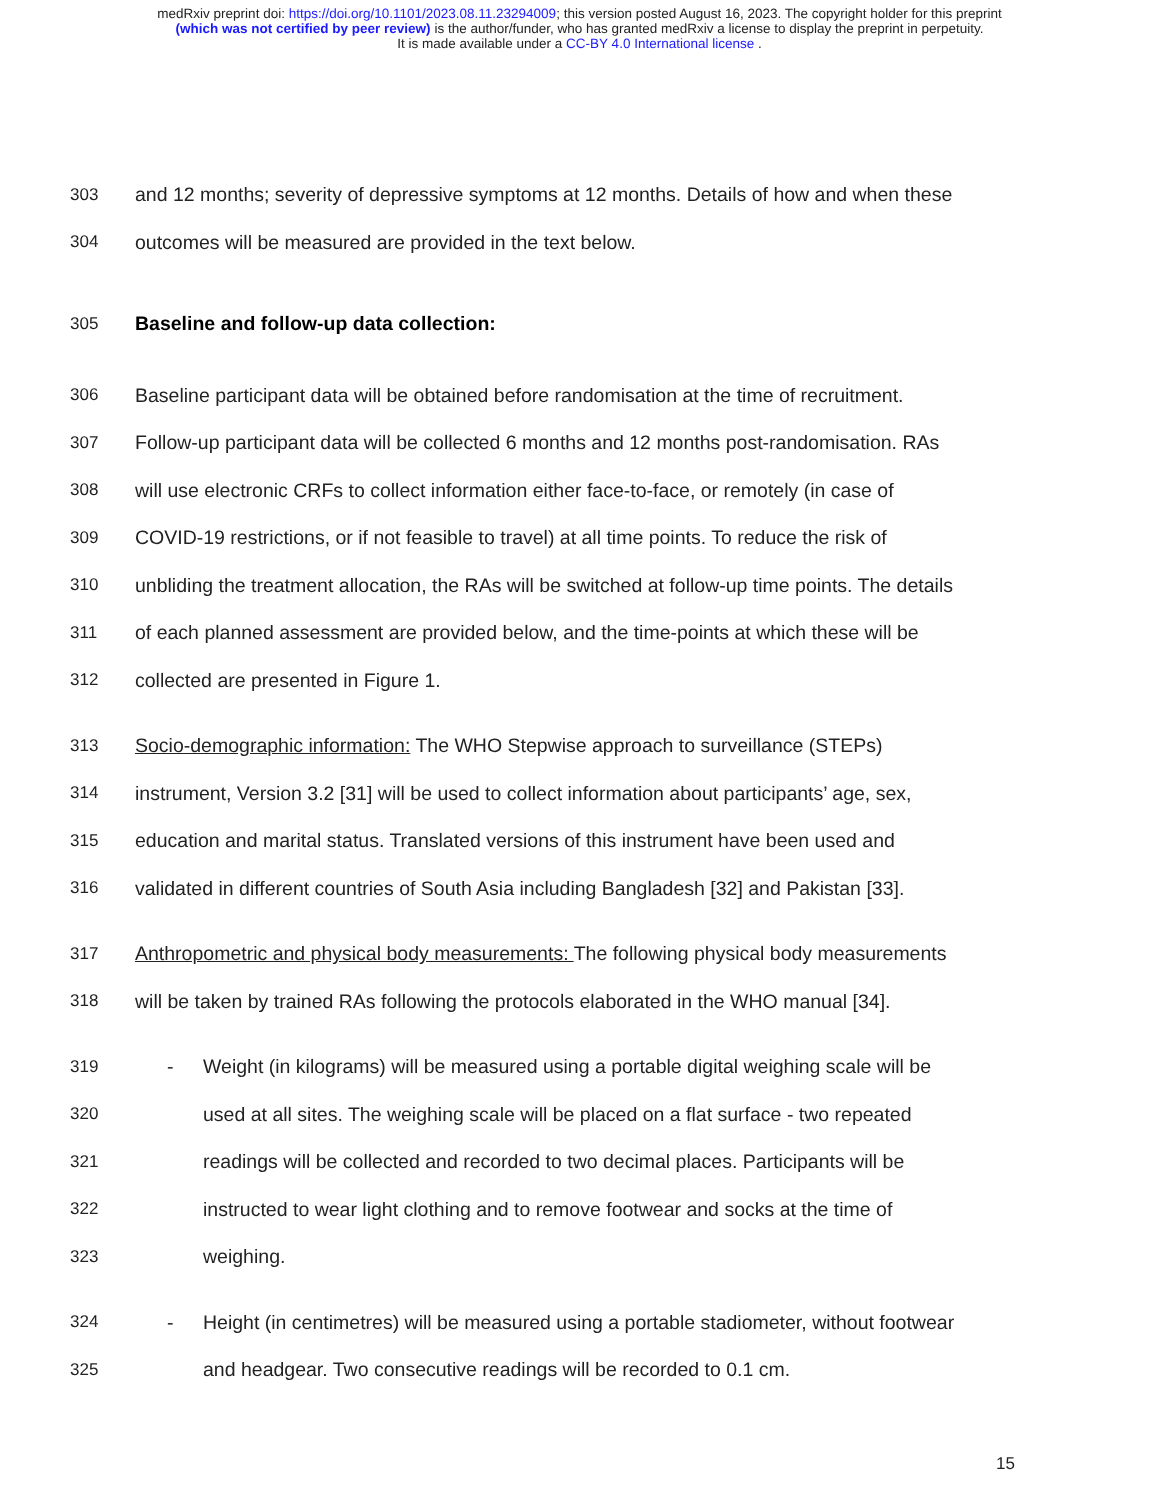medRxiv preprint doi: https://doi.org/10.1101/2023.08.11.23294009; this version posted August 16, 2023. The copyright holder for this preprint
(which was not certified by peer review) is the author/funder, who has granted medRxiv a license to display the preprint in perpetuity.
It is made available under a CC-BY 4.0 International license .
303 and 12 months; severity of depressive symptoms at 12 months. Details of how and when these
304 outcomes will be measured are provided in the text below.
305 Baseline and follow-up data collection:
306 Baseline participant data will be obtained before randomisation at the time of recruitment.
307 Follow-up participant data will be collected 6 months and 12 months post-randomisation. RAs
308 will use electronic CRFs to collect information either face-to-face, or remotely (in case of
309 COVID-19 restrictions, or if not feasible to travel) at all time points. To reduce the risk of
310 unbliding the treatment allocation, the RAs will be switched at follow-up time points. The details
311 of each planned assessment are provided below, and the time-points at which these will be
312 collected are presented in Figure 1.
313 Socio-demographic information: The WHO Stepwise approach to surveillance (STEPs)
314 instrument, Version 3.2 [31] will be used to collect information about participants’ age, sex,
315 education and marital status. Translated versions of this instrument have been used and
316 validated in different countries of South Asia including Bangladesh [32] and Pakistan [33].
317 Anthropometric and physical body measurements: The following physical body measurements
318 will be taken by trained RAs following the protocols elaborated in the WHO manual [34].
319 - Weight (in kilograms) will be measured using a portable digital weighing scale will be
320 used at all sites. The weighing scale will be placed on a flat surface - two repeated
321 readings will be collected and recorded to two decimal places. Participants will be
322 instructed to wear light clothing and to remove footwear and socks at the time of
323 weighing.
324 - Height (in centimetres) will be measured using a portable stadiometer, without footwear
325 and headgear. Two consecutive readings will be recorded to 0.1 cm.
15